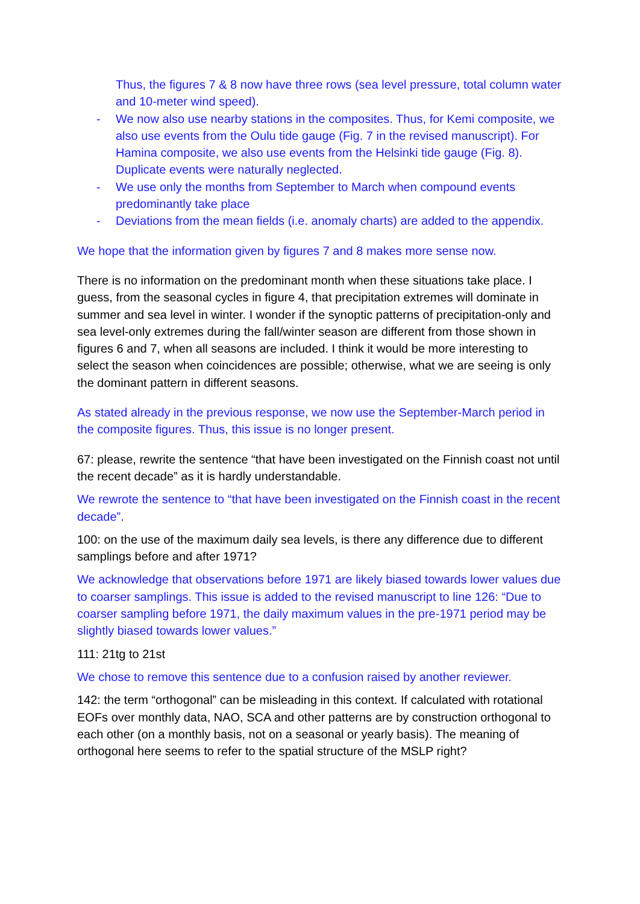Thus, the figures 7 & 8 now have three rows (sea level pressure, total column water and 10-meter wind speed).
- We now also use nearby stations in the composites. Thus, for Kemi composite, we also use events from the Oulu tide gauge (Fig. 7 in the revised manuscript). For Hamina composite, we also use events from the Helsinki tide gauge (Fig. 8). Duplicate events were naturally neglected.
- We use only the months from September to March when compound events predominantly take place
- Deviations from the mean fields (i.e. anomaly charts) are added to the appendix.
We hope that the information given by figures 7 and 8 makes more sense now.
There is no information on the predominant month when these situations take place. I guess, from the seasonal cycles in figure 4, that precipitation extremes will dominate in summer and sea level in winter. I wonder if the synoptic patterns of precipitation-only and sea level-only extremes during the fall/winter season are different from those shown in figures 6 and 7, when all seasons are included. I think it would be more interesting to select the season when coincidences are possible; otherwise, what we are seeing is only the dominant pattern in different seasons.
As stated already in the previous response, we now use the September-March period in the composite figures. Thus, this issue is no longer present.
67: please, rewrite the sentence “that have been investigated on the Finnish coast not until the recent decade” as it is hardly understandable.
We rewrote the sentence to “that have been investigated on the Finnish coast in the recent decade”.
100: on the use of the maximum daily sea levels, is there any difference due to different samplings before and after 1971?
We acknowledge that observations before 1971 are likely biased towards lower values due to coarser samplings. This issue is added to the revised manuscript to line 126: “Due to coarser sampling before 1971, the daily maximum values in the pre-1971 period may be slightly biased towards lower values.”
111: 21tg to 21st
We chose to remove this sentence due to a confusion raised by another reviewer.
142: the term “orthogonal” can be misleading in this context. If calculated with rotational EOFs over monthly data, NAO, SCA and other patterns are by construction orthogonal to each other (on a monthly basis, not on a seasonal or yearly basis). The meaning of orthogonal here seems to refer to the spatial structure of the MSLP right?